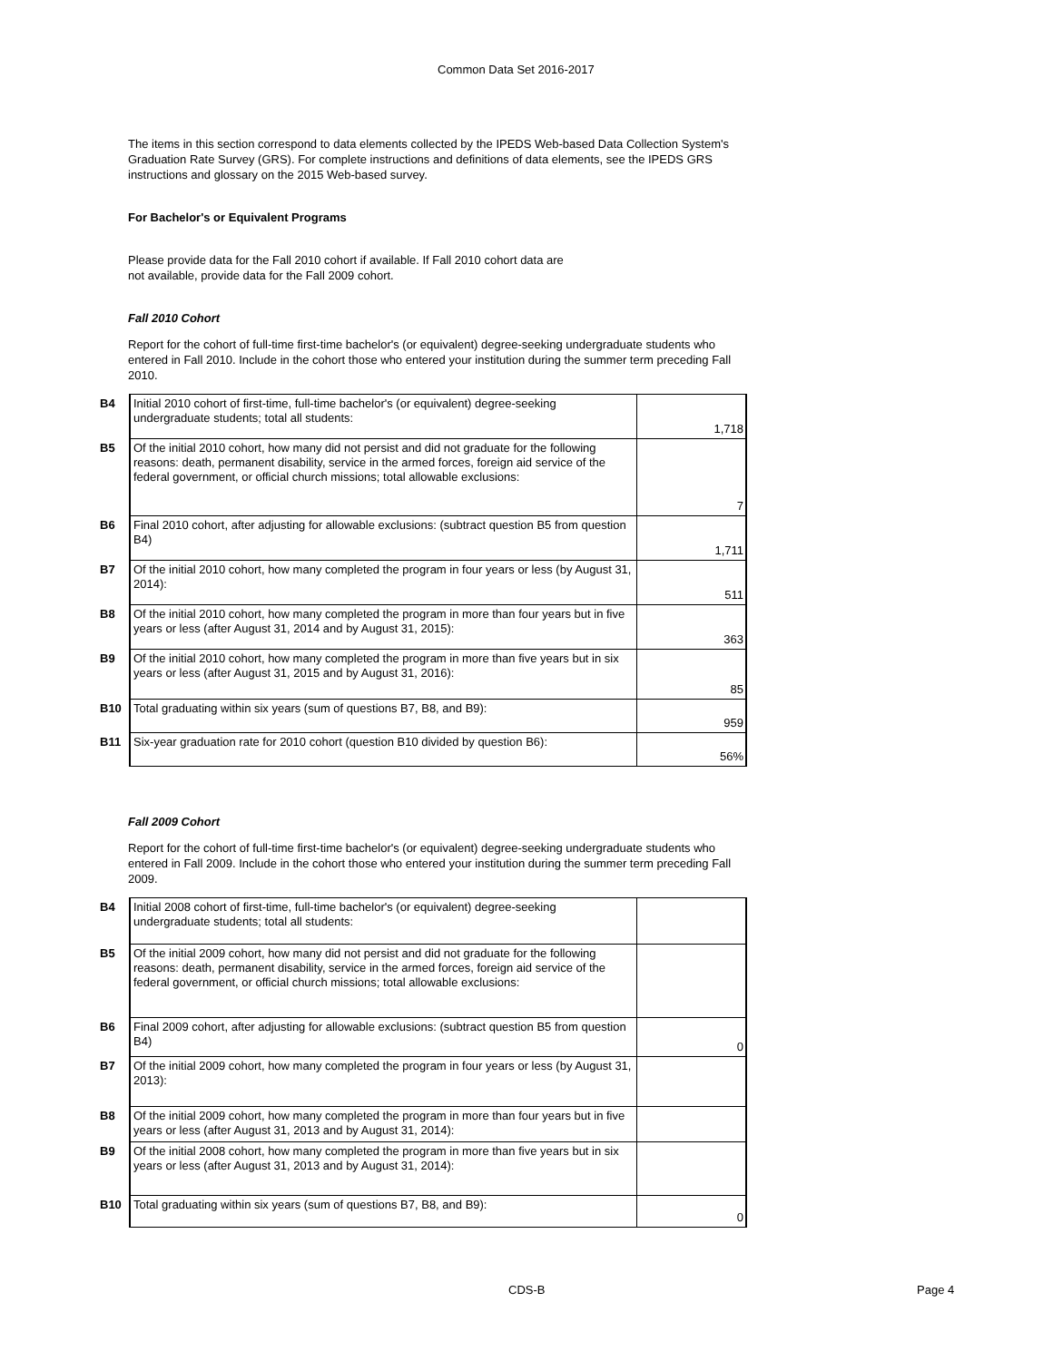Common Data Set 2016-2017
The items in this section correspond to data elements collected by the IPEDS Web-based Data Collection System's Graduation Rate Survey (GRS). For complete instructions and definitions of data elements, see the IPEDS GRS instructions and glossary on the 2015 Web-based survey.
For Bachelor's or Equivalent Programs
Please provide data for the Fall 2010 cohort if available. If Fall 2010 cohort data are
not available, provide data for the Fall 2009 cohort.
Fall 2010 Cohort
Report for the cohort of full-time first-time bachelor's (or equivalent) degree-seeking undergraduate students who entered in Fall 2010. Include in the cohort those who entered your institution during the summer term preceding Fall 2010.
| B4 | Initial 2010 cohort of first-time, full-time bachelor's (or equivalent) degree-seeking undergraduate students; total all students: | 1,718 |
| B5 | Of the initial 2010 cohort, how many did not persist and did not graduate for the following reasons: death, permanent disability, service in the armed forces, foreign aid service of the federal government, or official church missions; total allowable exclusions: | 7 |
| B6 | Final 2010 cohort, after adjusting for allowable exclusions: (subtract question B5 from question B4) | 1,711 |
| B7 | Of the initial 2010 cohort, how many completed the program in four years or less (by August 31, 2014): | 511 |
| B8 | Of the initial 2010 cohort, how many completed the program in more than four years but in five years or less (after August 31, 2014 and by August 31, 2015): | 363 |
| B9 | Of the initial 2010 cohort, how many completed the program in more than five years but in six years or less (after August 31, 2015 and by August 31, 2016): | 85 |
| B10 | Total graduating within six years (sum of questions B7, B8, and B9): | 959 |
| B11 | Six-year graduation rate for 2010 cohort (question B10 divided by question B6): | 56% |
Fall 2009 Cohort
Report for the cohort of full-time first-time bachelor's (or equivalent) degree-seeking undergraduate students who entered in Fall 2009. Include in the cohort those who entered your institution during the summer term preceding Fall 2009.
| B4 | Initial 2008 cohort of first-time, full-time bachelor's (or equivalent) degree-seeking undergraduate students; total all students: | |
| B5 | Of the initial 2009 cohort, how many did not persist and did not graduate for the following reasons: death, permanent disability, service in the armed forces, foreign aid service of the federal government, or official church missions; total allowable exclusions: | |
| B6 | Final 2009 cohort, after adjusting for allowable exclusions: (subtract question B5 from question B4) | 0 |
| B7 | Of the initial 2009 cohort, how many completed the program in four years or less (by August 31, 2013): | |
| B8 | Of the initial 2009 cohort, how many completed the program in more than four years but in five years or less (after August 31, 2013 and by August 31, 2014): | |
| B9 | Of the initial 2008 cohort, how many completed the program in more than five years but in six years or less (after August 31, 2013 and by August 31, 2014): | |
| B10 | Total graduating within six years (sum of questions B7, B8, and B9): | 0 |
CDS-B Page 4